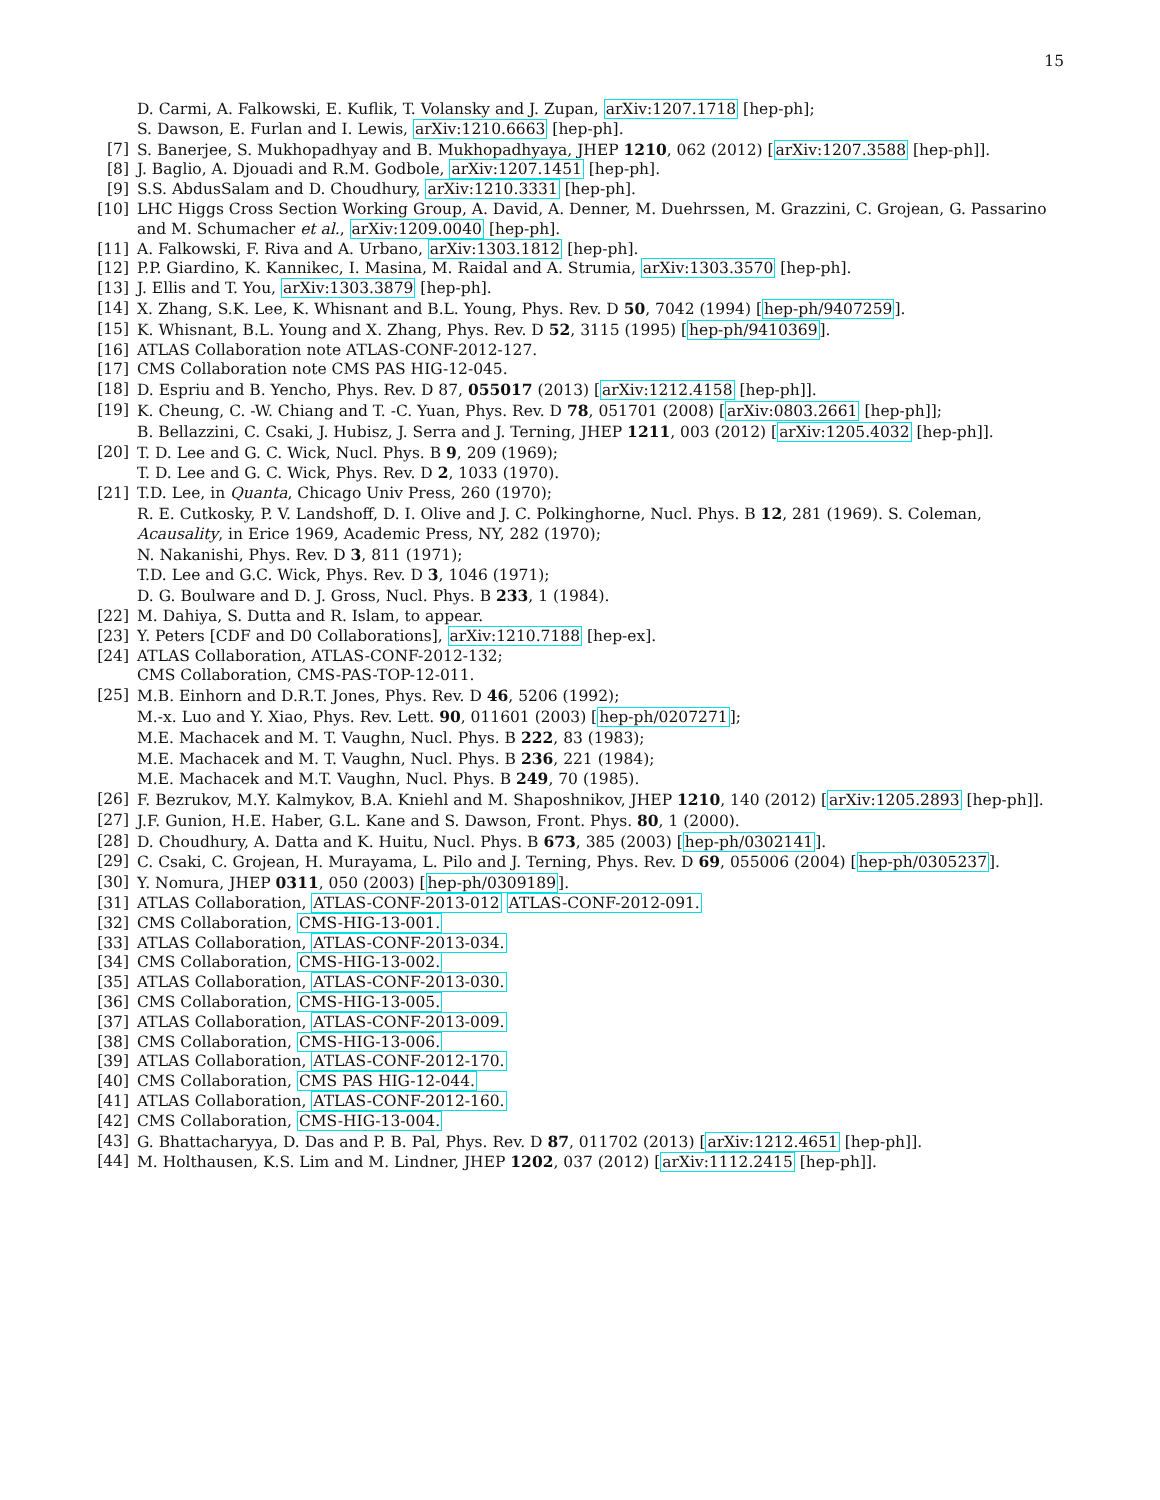15
D. Carmi, A. Falkowski, E. Kuflik, T. Volansky and J. Zupan, arXiv:1207.1718 [hep-ph];
S. Dawson, E. Furlan and I. Lewis, arXiv:1210.6663 [hep-ph].
[7] S. Banerjee, S. Mukhopadhyay and B. Mukhopadhyaya, JHEP 1210, 062 (2012) [arXiv:1207.3588 [hep-ph]].
[8] J. Baglio, A. Djouadi and R.M. Godbole, arXiv:1207.1451 [hep-ph].
[9] S.S. AbdusSalam and D. Choudhury, arXiv:1210.3331 [hep-ph].
[10] LHC Higgs Cross Section Working Group, A. David, A. Denner, M. Duehrssen, M. Grazzini, C. Grojean, G. Passarino and M. Schumacher et al., arXiv:1209.0040 [hep-ph].
[11] A. Falkowski, F. Riva and A. Urbano, arXiv:1303.1812 [hep-ph].
[12] P.P. Giardino, K. Kannikec, I. Masina, M. Raidal and A. Strumia, arXiv:1303.3570 [hep-ph].
[13] J. Ellis and T. You, arXiv:1303.3879 [hep-ph].
[14] X. Zhang, S.K. Lee, K. Whisnant and B.L. Young, Phys. Rev. D 50, 7042 (1994) [hep-ph/9407259].
[15] K. Whisnant, B.L. Young and X. Zhang, Phys. Rev. D 52, 3115 (1995) [hep-ph/9410369].
[16] ATLAS Collaboration note ATLAS-CONF-2012-127.
[17] CMS Collaboration note CMS PAS HIG-12-045.
[18] D. Espriu and B. Yencho, Phys. Rev. D 87, 055017 (2013) [arXiv:1212.4158 [hep-ph]].
[19] K. Cheung, C. -W. Chiang and T. -C. Yuan, Phys. Rev. D 78, 051701 (2008) [arXiv:0803.2661 [hep-ph]];
B. Bellazzini, C. Csaki, J. Hubisz, J. Serra and J. Terning, JHEP 1211, 003 (2012) [arXiv:1205.4032 [hep-ph]].
[20] T. D. Lee and G. C. Wick, Nucl. Phys. B 9, 209 (1969);
T. D. Lee and G. C. Wick, Phys. Rev. D 2, 1033 (1970).
[21] T.D. Lee, in Quanta, Chicago Univ Press, 260 (1970);
R. E. Cutkosky, P. V. Landshoff, D. I. Olive and J. C. Polkinghorne, Nucl. Phys. B 12, 281 (1969). S. Coleman, Acausality, in Erice 1969, Academic Press, NY, 282 (1970);
N. Nakanishi, Phys. Rev. D 3, 811 (1971);
T.D. Lee and G.C. Wick, Phys. Rev. D 3, 1046 (1971);
D. G. Boulware and D. J. Gross, Nucl. Phys. B 233, 1 (1984).
[22] M. Dahiya, S. Dutta and R. Islam, to appear.
[23] Y. Peters [CDF and D0 Collaborations], arXiv:1210.7188 [hep-ex].
[24] ATLAS Collaboration, ATLAS-CONF-2012-132;
CMS Collaboration, CMS-PAS-TOP-12-011.
[25] M.B. Einhorn and D.R.T. Jones, Phys. Rev. D 46, 5206 (1992);
M.-x. Luo and Y. Xiao, Phys. Rev. Lett. 90, 011601 (2003) [hep-ph/0207271];
M.E. Machacek and M. T. Vaughn, Nucl. Phys. B 222, 83 (1983);
M.E. Machacek and M. T. Vaughn, Nucl. Phys. B 236, 221 (1984);
M.E. Machacek and M.T. Vaughn, Nucl. Phys. B 249, 70 (1985).
[26] F. Bezrukov, M.Y. Kalmykov, B.A. Kniehl and M. Shaposhnikov, JHEP 1210, 140 (2012) [arXiv:1205.2893 [hep-ph]].
[27] J.F. Gunion, H.E. Haber, G.L. Kane and S. Dawson, Front. Phys. 80, 1 (2000).
[28] D. Choudhury, A. Datta and K. Huitu, Nucl. Phys. B 673, 385 (2003) [hep-ph/0302141].
[29] C. Csaki, C. Grojean, H. Murayama, L. Pilo and J. Terning, Phys. Rev. D 69, 055006 (2004) [hep-ph/0305237].
[30] Y. Nomura, JHEP 0311, 050 (2003) [hep-ph/0309189].
[31] ATLAS Collaboration, ATLAS-CONF-2013-012 ATLAS-CONF-2012-091.
[32] CMS Collaboration, CMS-HIG-13-001.
[33] ATLAS Collaboration, ATLAS-CONF-2013-034.
[34] CMS Collaboration, CMS-HIG-13-002.
[35] ATLAS Collaboration, ATLAS-CONF-2013-030.
[36] CMS Collaboration, CMS-HIG-13-005.
[37] ATLAS Collaboration, ATLAS-CONF-2013-009.
[38] CMS Collaboration, CMS-HIG-13-006.
[39] ATLAS Collaboration, ATLAS-CONF-2012-170.
[40] CMS Collaboration, CMS PAS HIG-12-044.
[41] ATLAS Collaboration, ATLAS-CONF-2012-160.
[42] CMS Collaboration, CMS-HIG-13-004.
[43] G. Bhattacharyya, D. Das and P. B. Pal, Phys. Rev. D 87, 011702 (2013) [arXiv:1212.4651 [hep-ph]].
[44] M. Holthausen, K.S. Lim and M. Lindner, JHEP 1202, 037 (2012) [arXiv:1112.2415 [hep-ph]].